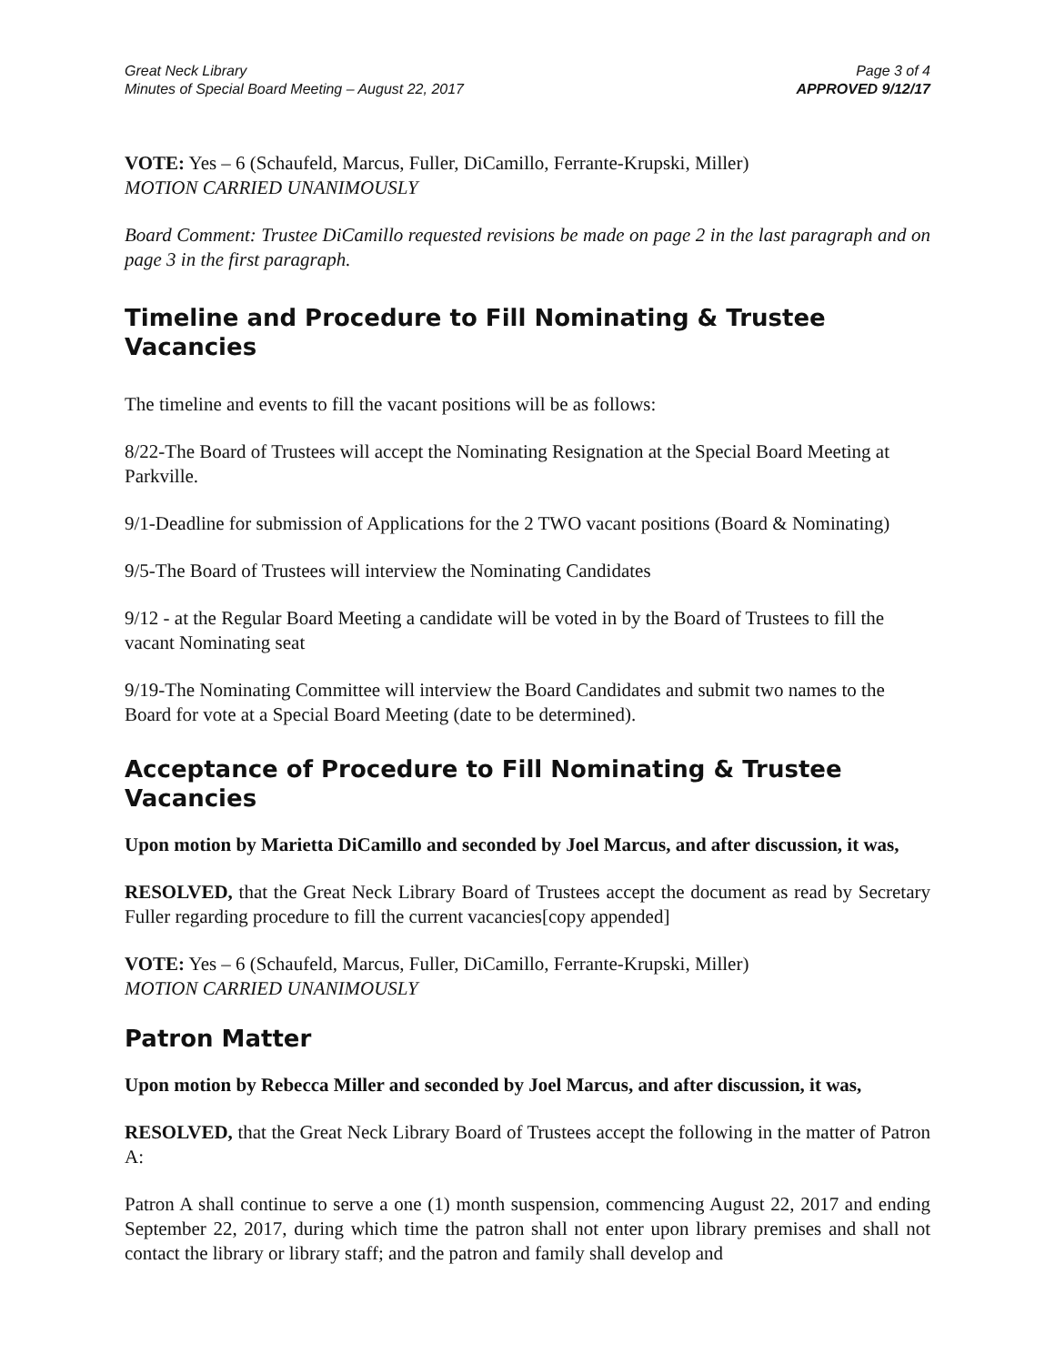Great Neck Library
Minutes of Special Board Meeting – August 22, 2017
Page 3 of 4
APPROVED 9/12/17
VOTE: Yes – 6 (Schaufeld, Marcus, Fuller, DiCamillo, Ferrante-Krupski, Miller)
MOTION CARRIED UNANIMOUSLY
Board Comment: Trustee DiCamillo requested revisions be made on page 2 in the last paragraph and on page 3 in the first paragraph.
Timeline and Procedure to Fill Nominating & Trustee Vacancies
The timeline and events to fill the vacant positions will be as follows:
8/22-The Board of Trustees will accept the Nominating Resignation at the Special Board Meeting at Parkville.
9/1-Deadline for submission of Applications for the 2 TWO vacant positions (Board & Nominating)
9/5-The Board of Trustees will interview the Nominating Candidates
9/12 - at the Regular Board Meeting a candidate will be voted in by the Board of Trustees to fill the vacant Nominating seat
9/19-The Nominating Committee will interview the Board Candidates and submit two names to the Board for vote at a Special Board Meeting (date to be determined).
Acceptance of Procedure to Fill Nominating & Trustee Vacancies
Upon motion by Marietta DiCamillo and seconded by Joel Marcus, and after discussion, it was,
RESOLVED, that the Great Neck Library Board of Trustees accept the document as read by Secretary Fuller regarding procedure to fill the current vacancies[copy appended]
VOTE: Yes – 6 (Schaufeld, Marcus, Fuller, DiCamillo, Ferrante-Krupski, Miller)
MOTION CARRIED UNANIMOUSLY
Patron Matter
Upon motion by Rebecca Miller and seconded by Joel Marcus, and after discussion, it was,
RESOLVED, that the Great Neck Library Board of Trustees accept the following in the matter of Patron A:
Patron A shall continue to serve a one (1) month suspension, commencing August 22, 2017 and ending September 22, 2017, during which time the patron shall not enter upon library premises and shall not contact the library or library staff; and the patron and family shall develop and